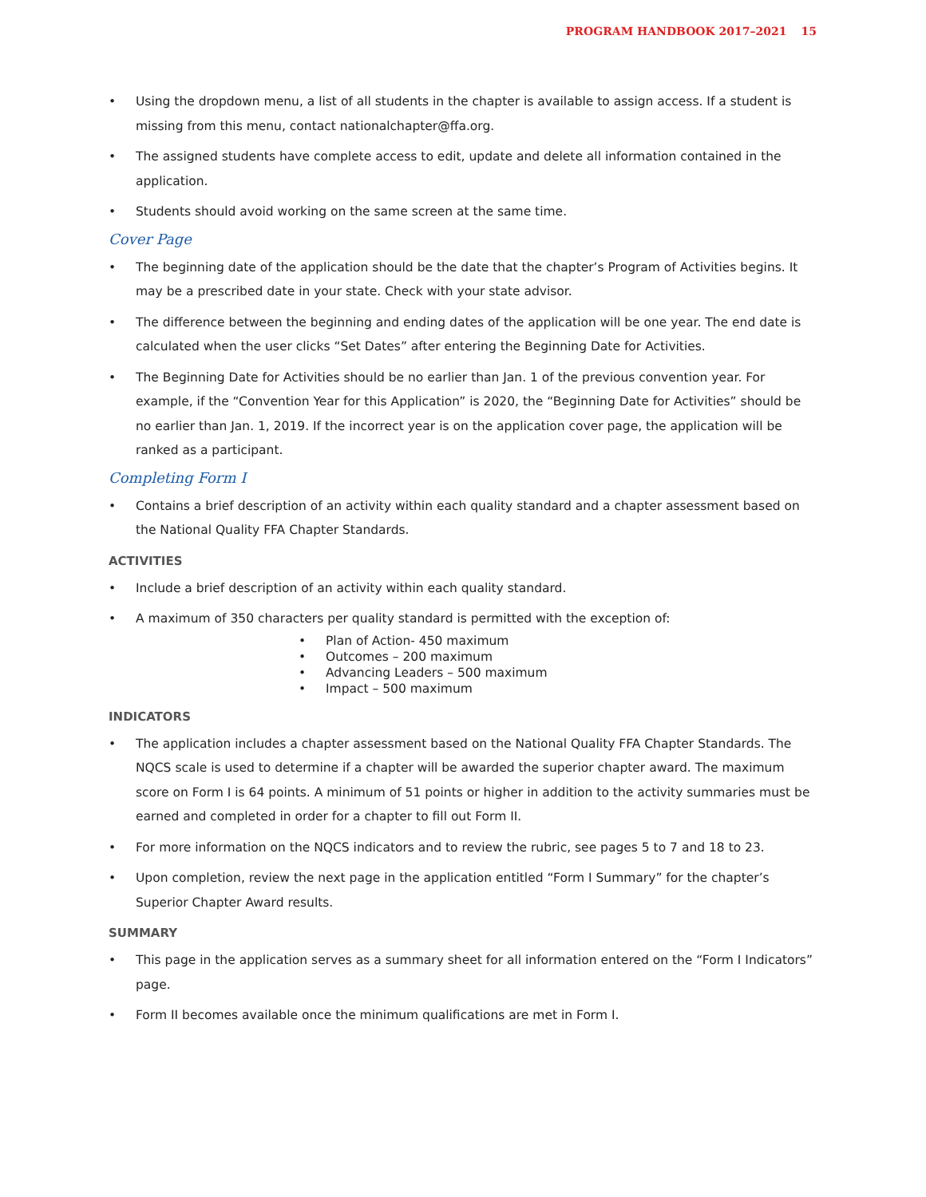PROGRAM HANDBOOK 2017–2021 15
Using the dropdown menu, a list of all students in the chapter is available to assign access. If a student is missing from this menu, contact nationalchapter@ffa.org.
The assigned students have complete access to edit, update and delete all information contained in the application.
Students should avoid working on the same screen at the same time.
Cover Page
The beginning date of the application should be the date that the chapter’s Program of Activities begins. It may be a prescribed date in your state. Check with your state advisor.
The difference between the beginning and ending dates of the application will be one year. The end date is calculated when the user clicks “Set Dates” after entering the Beginning Date for Activities.
The Beginning Date for Activities should be no earlier than Jan. 1 of the previous convention year. For example, if the “Convention Year for this Application” is 2020, the “Beginning Date for Activities” should be no earlier than Jan. 1, 2019. If the incorrect year is on the application cover page, the application will be ranked as a participant.
Completing Form I
Contains a brief description of an activity within each quality standard and a chapter assessment based on the National Quality FFA Chapter Standards.
ACTIVITIES
Include a brief description of an activity within each quality standard.
A maximum of 350 characters per quality standard is permitted with the exception of:
Plan of Action- 450 maximum
Outcomes – 200 maximum
Advancing Leaders – 500 maximum
Impact – 500 maximum
INDICATORS
The application includes a chapter assessment based on the National Quality FFA Chapter Standards. The NQCS scale is used to determine if a chapter will be awarded the superior chapter award. The maximum score on Form I is 64 points. A minimum of 51 points or higher in addition to the activity summaries must be earned and completed in order for a chapter to fill out Form II.
For more information on the NQCS indicators and to review the rubric, see pages 5 to 7 and 18 to 23.
Upon completion, review the next page in the application entitled “Form I Summary” for the chapter’s Superior Chapter Award results.
SUMMARY
This page in the application serves as a summary sheet for all information entered on the “Form I Indicators” page.
Form II becomes available once the minimum qualifications are met in Form I.